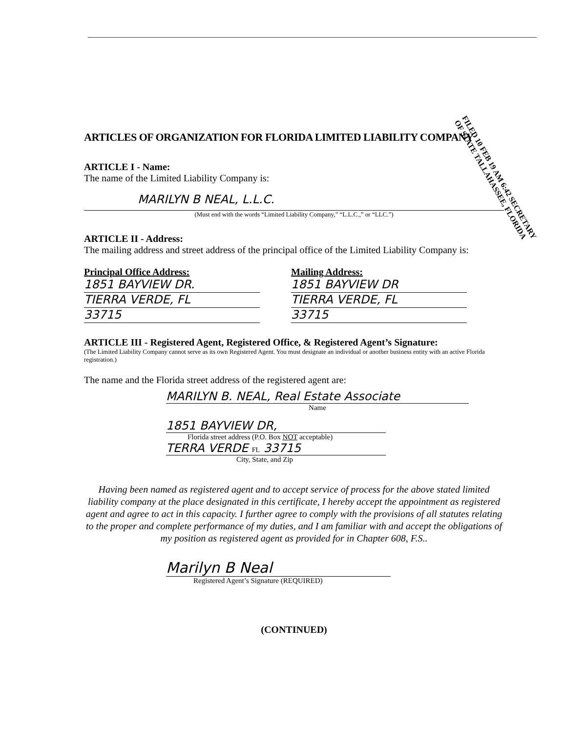FILED 10 FEB 19 AM 6:42 SECRETARY OF STATE TALLAHASSEE, FLORIDA
ARTICLES OF ORGANIZATION FOR FLORIDA LIMITED LIABILITY COMPANY
ARTICLE I - Name:
The name of the Limited Liability Company is:
MARILYN B NEAL, L.L.C.
(Must end with the words “Limited Liability Company,” “L.L.C.,” or “LLC.”)
ARTICLE II - Address:
The mailing address and street address of the principal office of the Limited Liability Company is:
Principal Office Address:
1851 BAYVIEW DR.
TIERRA VERDE, FL
33715
Mailing Address:
1851 BAYVIEW DR
TIERRA VERDE, FL
33715
ARTICLE III - Registered Agent, Registered Office, & Registered Agent’s Signature:
(The Limited Liability Company cannot serve as its own Registered Agent. You must designate an individual or another business entity with an active Florida registration.)
The name and the Florida street address of the registered agent are:
MARILYN B. NEAL, Real Estate Associate
Name
1851 BAYVIEW DR,
Florida street address (P.O. Box NOT acceptable)
TERRA VERDE FL 33715
City, State, and Zip
Having been named as registered agent and to accept service of process for the above stated limited liability company at the place designated in this certificate, I hereby accept the appointment as registered agent and agree to act in this capacity. I further agree to comply with the provisions of all statutes relating to the proper and complete performance of my duties, and I am familiar with and accept the obligations of my position as registered agent as provided for in Chapter 608, F.S..
Marilyn B Neal
Registered Agent’s Signature (REQUIRED)
(CONTINUED)